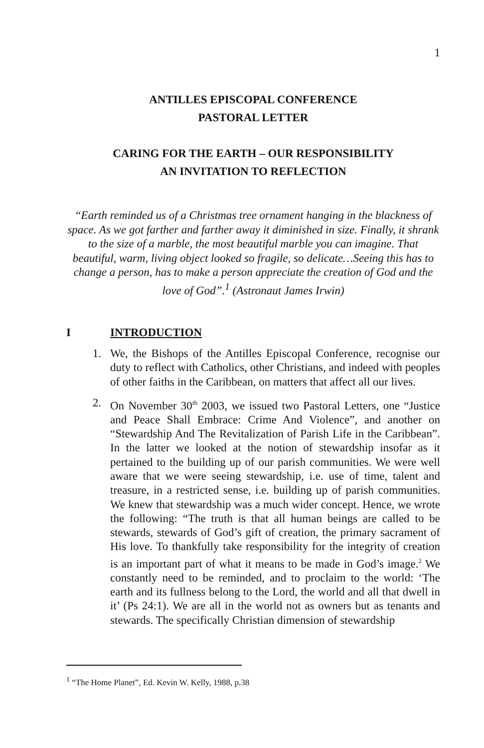1
ANTILLES EPISCOPAL CONFERENCE
PASTORAL LETTER
CARING FOR THE EARTH – OUR RESPONSIBILITY
AN INVITATION TO REFLECTION
“Earth reminded us of a Christmas tree ornament hanging in the blackness of space. As we got farther and farther away it diminished in size. Finally, it shrank to the size of a marble, the most beautiful marble you can imagine. That beautiful, warm, living object looked so fragile, so delicate…Seeing this has to change a person, has to make a person appreciate the creation of God and the love of God”.<sup>1</sup> (Astronaut James Irwin)
I INTRODUCTION
1. We, the Bishops of the Antilles Episcopal Conference, recognise our duty to reflect with Catholics, other Christians, and indeed with peoples of other faiths in the Caribbean, on matters that affect all our lives.
2. On November 30<sup>th</sup> 2003, we issued two Pastoral Letters, one “Justice and Peace Shall Embrace: Crime And Violence”, and another on “Stewardship And The Revitalization of Parish Life in the Caribbean”. In the latter we looked at the notion of stewardship insofar as it pertained to the building up of our parish communities. We were well aware that we were seeing stewardship, i.e. use of time, talent and treasure, in a restricted sense, i.e. building up of parish communities. We knew that stewardship was a much wider concept. Hence, we wrote the following: “The truth is that all human beings are called to be stewards, stewards of God’s gift of creation, the primary sacrament of His love. To thankfully take responsibility for the integrity of creation is an important part of what it means to be made in God’s image.<sup>2</sup> We constantly need to be reminded, and to proclaim to the world: ‘The earth and its fullness belong to the Lord, the world and all that dwell in it’ (Ps 24:1). We are all in the world not as owners but as tenants and stewards. The specifically Christian dimension of stewardship
<sup>1</sup> “The Home Planet”, Ed. Kevin W. Kelly, 1988, p.38